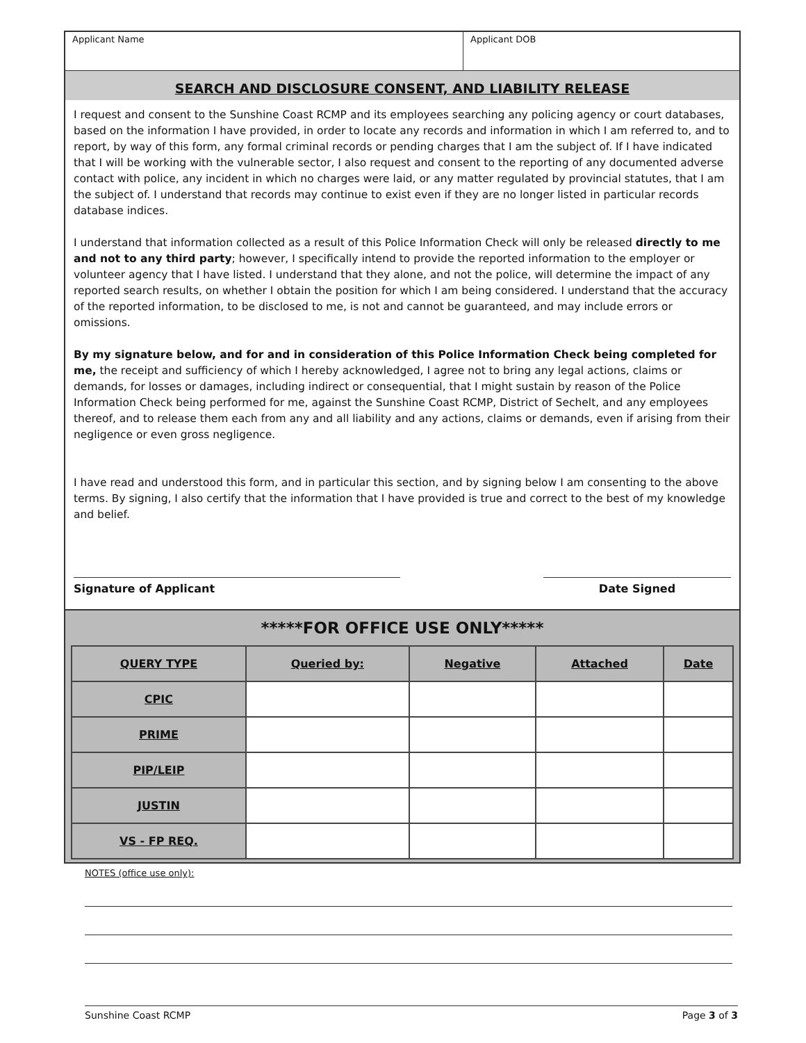Applicant Name Applicant DOB
SEARCH AND DISCLOSURE CONSENT, AND LIABILITY RELEASE
I request and consent to the Sunshine Coast RCMP and its employees searching any policing agency or court databases, based on the information I have provided, in order to locate any records and information in which I am referred to, and to report, by way of this form, any formal criminal records or pending charges that I am the subject of. If I have indicated that I will be working with the vulnerable sector, I also request and consent to the reporting of any documented adverse contact with police, any incident in which no charges were laid, or any matter regulated by provincial statutes, that I am the subject of. I understand that records may continue to exist even if they are no longer listed in particular records database indices.
I understand that information collected as a result of this Police Information Check will only be released directly to me and not to any third party; however, I specifically intend to provide the reported information to the employer or volunteer agency that I have listed. I understand that they alone, and not the police, will determine the impact of any reported search results, on whether I obtain the position for which I am being considered. I understand that the accuracy of the reported information, to be disclosed to me, is not and cannot be guaranteed, and may include errors or omissions.
By my signature below, and for and in consideration of this Police Information Check being completed for me, the receipt and sufficiency of which I hereby acknowledged, I agree not to bring any legal actions, claims or demands, for losses or damages, including indirect or consequential, that I might sustain by reason of the Police Information Check being performed for me, against the Sunshine Coast RCMP, District of Sechelt, and any employees thereof, and to release them each from any and all liability and any actions, claims or demands, even if arising from their negligence or even gross negligence.
I have read and understood this form, and in particular this section, and by signing below I am consenting to the above terms. By signing, I also certify that the information that I have provided is true and correct to the best of my knowledge and belief.
Signature of Applicant Date Signed
*****FOR OFFICE USE ONLY*****
| QUERY TYPE | Queried by: | Negative | Attached | Date |
| --- | --- | --- | --- | --- |
| CPIC | | | | |
| PRIME | | | | |
| PIP/LEIP | | | | |
| JUSTIN | | | | |
| VS - FP REQ. | | | | |
NOTES (office use only):
Sunshine Coast RCMP Page 3 of 3